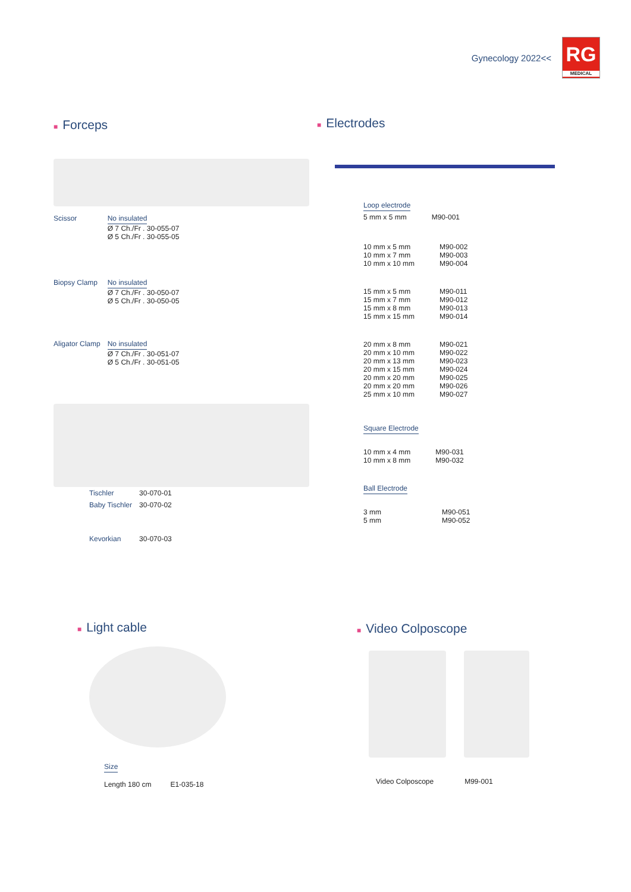Gynecology 2022<<
RG
MEDICAL
■ Forceps
| Scissor | No insulated Ø 7 Ch./Fr . 30-055-07 Ø 5 Ch./Fr . 30-055-05 |
| Biopsy Clamp | No insulated Ø 7 Ch./Fr . 30-050-07 Ø 5 Ch./Fr . 30-050-05 |
| Aligator Clamp | No insulated Ø 7 Ch./Fr . 30-051-07 Ø 5 Ch./Fr . 30-051-05 |
| Tischler | 30-070-01 |
| Baby Tischler | 30-070-02 |
| Kevorkian | 30-070-03 |
■ Electrodes
Loop electrode
| 5 mm x 5 mm | M90-001 |
| 10 mm x 5 mm 10 mm x 7 mm 10 mm x 10 mm | M90-002 M90-003 M90-004 |
| 15 mm x 5 mm 15 mm x 7 mm 15 mm x 8 mm 15 mm x 15 mm | M90-011 M90-012 M90-013 M90-014 |
| 20 mm x 8 mm 20 mm x 10 mm 20 mm x 13 mm 20 mm x 15 mm 20 mm x 20 mm 20 mm x 20 mm 25 mm x 10 mm | M90-021 M90-022 M90-023 M90-024 M90-025 M90-026 M90-027 |
Square Electrode
| 10 mm x 4 mm 10 mm x 8 mm | M90-031 M90-032 |
Ball Electrode
| 3 mm 5 mm | M90-051 M90-052 |
■ Light cable
Size
| Length 180 cm | E1-035-18 |
■ Video Colposcope
| Video Colposcope | M99-001 |